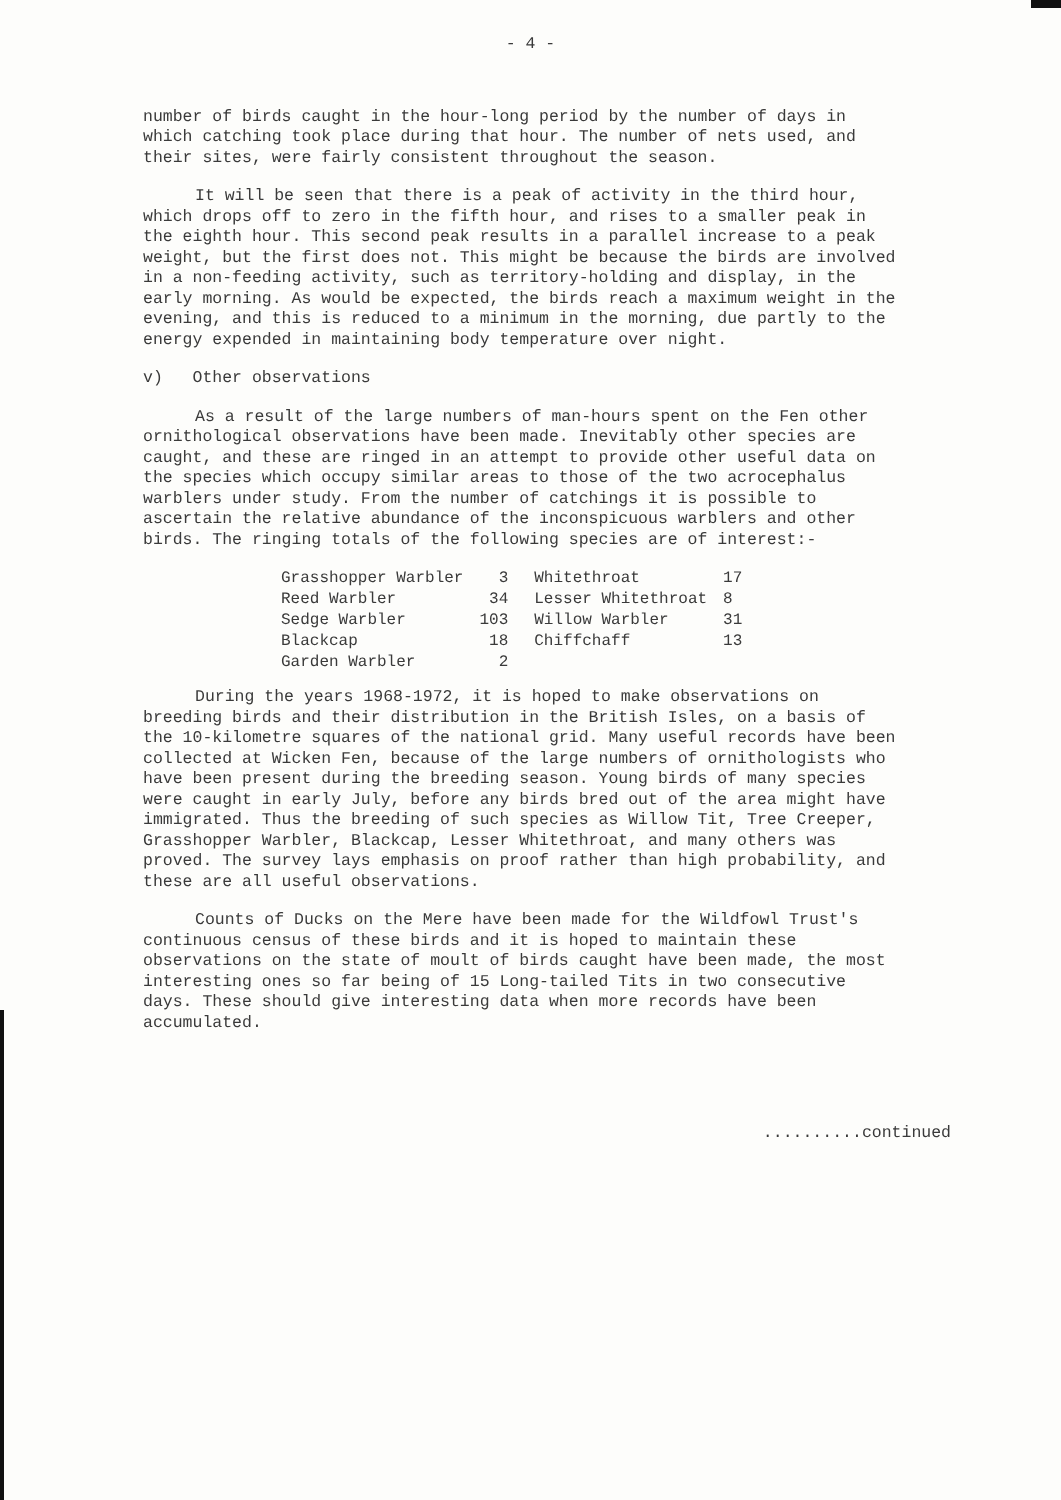- 4 -
number of birds caught in the hour-long period by the number of days in which catching took place during that hour. The number of nets used, and their sites, were fairly consistent throughout the season.
It will be seen that there is a peak of activity in the third hour, which drops off to zero in the fifth hour, and rises to a smaller peak in the eighth hour. This second peak results in a parallel increase to a peak weight, but the first does not. This might be because the birds are involved in a non-feeding activity, such as territory-holding and display, in the early morning. As would be expected, the birds reach a maximum weight in the evening, and this is reduced to a minimum in the morning, due partly to the energy expended in maintaining body temperature over night.
v) Other observations
As a result of the large numbers of man-hours spent on the Fen other ornithological observations have been made. Inevitably other species are caught, and these are ringed in an attempt to provide other useful data on the species which occupy similar areas to those of the two acrocephalus warblers under study. From the number of catchings it is possible to ascertain the relative abundance of the inconspicuous warblers and other birds. The ringing totals of the following species are of interest:-
| Grasshopper Warbler | 3 | Whitethroat | 17 |
| Reed Warbler | 34 | Lesser Whitethroat | 8 |
| Sedge Warbler | 103 | Willow Warbler | 31 |
| Blackcap | 18 | Chiffchaff | 13 |
| Garden Warbler | 2 | | |
During the years 1968-1972, it is hoped to make observations on breeding birds and their distribution in the British Isles, on a basis of the 10-kilometre squares of the national grid. Many useful records have been collected at Wicken Fen, because of the large numbers of ornithologists who have been present during the breeding season. Young birds of many species were caught in early July, before any birds bred out of the area might have immigrated. Thus the breeding of such species as Willow Tit, Tree Creeper, Grasshopper Warbler, Blackcap, Lesser Whitethroat, and many others was proved. The survey lays emphasis on proof rather than high probability, and these are all useful observations.
Counts of Ducks on the Mere have been made for the Wildfowl Trust's continuous census of these birds and it is hoped to maintain these observations on the state of moult of birds caught have been made, the most interesting ones so far being of 15 Long-tailed Tits in two consecutive days. These should give interesting data when more records have been accumulated.
..........continued